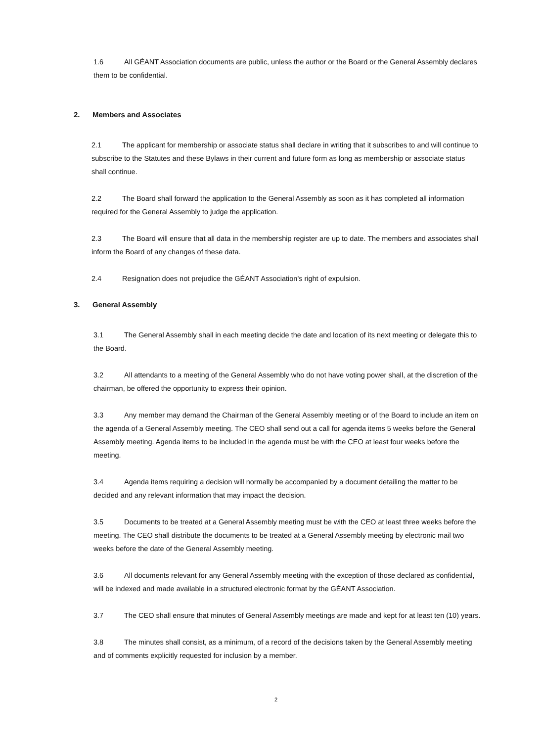1.6 All GÉANT Association documents are public, unless the author or the Board or the General Assembly declares them to be confidential.
2. Members and Associates
2.1 The applicant for membership or associate status shall declare in writing that it subscribes to and will continue to subscribe to the Statutes and these Bylaws in their current and future form as long as membership or associate status shall continue.
2.2 The Board shall forward the application to the General Assembly as soon as it has completed all information required for the General Assembly to judge the application.
2.3 The Board will ensure that all data in the membership register are up to date. The members and associates shall inform the Board of any changes of these data.
2.4 Resignation does not prejudice the GÉANT Association's right of expulsion.
3. General Assembly
3.1 The General Assembly shall in each meeting decide the date and location of its next meeting or delegate this to the Board.
3.2 All attendants to a meeting of the General Assembly who do not have voting power shall, at the discretion of the chairman, be offered the opportunity to express their opinion.
3.3 Any member may demand the Chairman of the General Assembly meeting or of the Board to include an item on the agenda of a General Assembly meeting. The CEO shall send out a call for agenda items 5 weeks before the General Assembly meeting. Agenda items to be included in the agenda must be with the CEO at least four weeks before the meeting.
3.4 Agenda items requiring a decision will normally be accompanied by a document detailing the matter to be decided and any relevant information that may impact the decision.
3.5 Documents to be treated at a General Assembly meeting must be with the CEO at least three weeks before the meeting. The CEO shall distribute the documents to be treated at a General Assembly meeting by electronic mail two weeks before the date of the General Assembly meeting.
3.6 All documents relevant for any General Assembly meeting with the exception of those declared as confidential, will be indexed and made available in a structured electronic format by the GÉANT Association.
3.7 The CEO shall ensure that minutes of General Assembly meetings are made and kept for at least ten (10) years.
3.8 The minutes shall consist, as a minimum, of a record of the decisions taken by the General Assembly meeting and of comments explicitly requested for inclusion by a member.
2